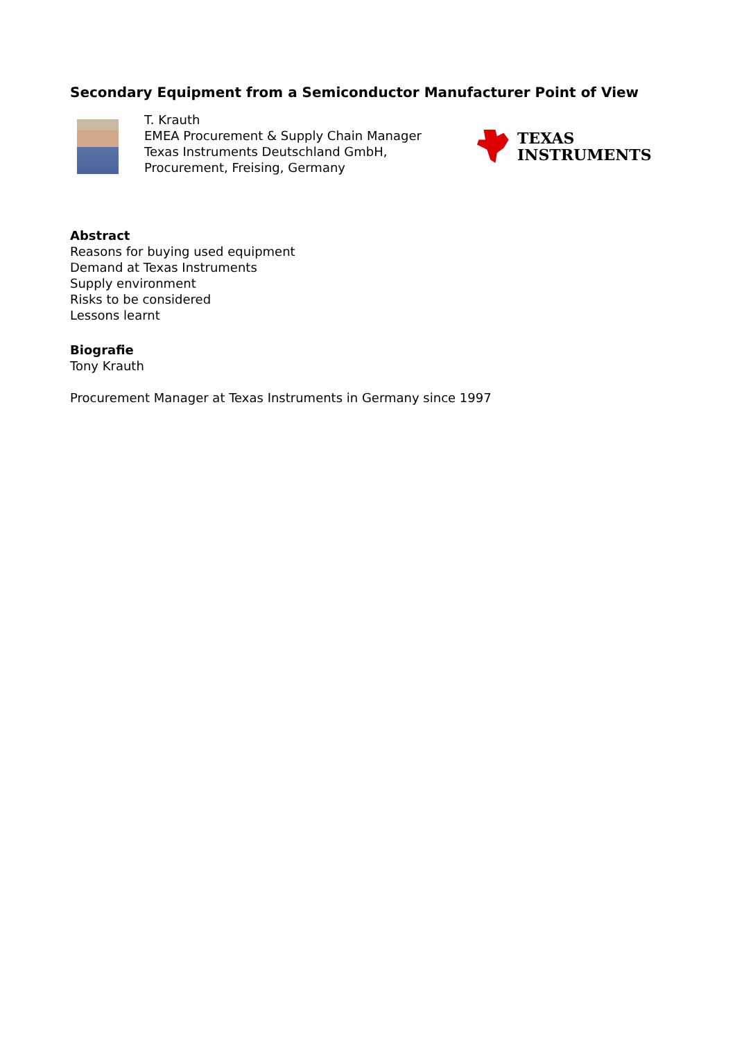Secondary Equipment from a Semiconductor Manufacturer Point of View
T. Krauth
EMEA Procurement & Supply Chain Manager
Texas Instruments Deutschland GmbH,
Procurement, Freising, Germany
TEXAS
INSTRUMENTS
Abstract
Reasons for buying used equipment
Demand at Texas Instruments
Supply environment
Risks to be considered
Lessons learnt
Biografie
Tony Krauth
Procurement Manager at Texas Instruments in Germany since 1997